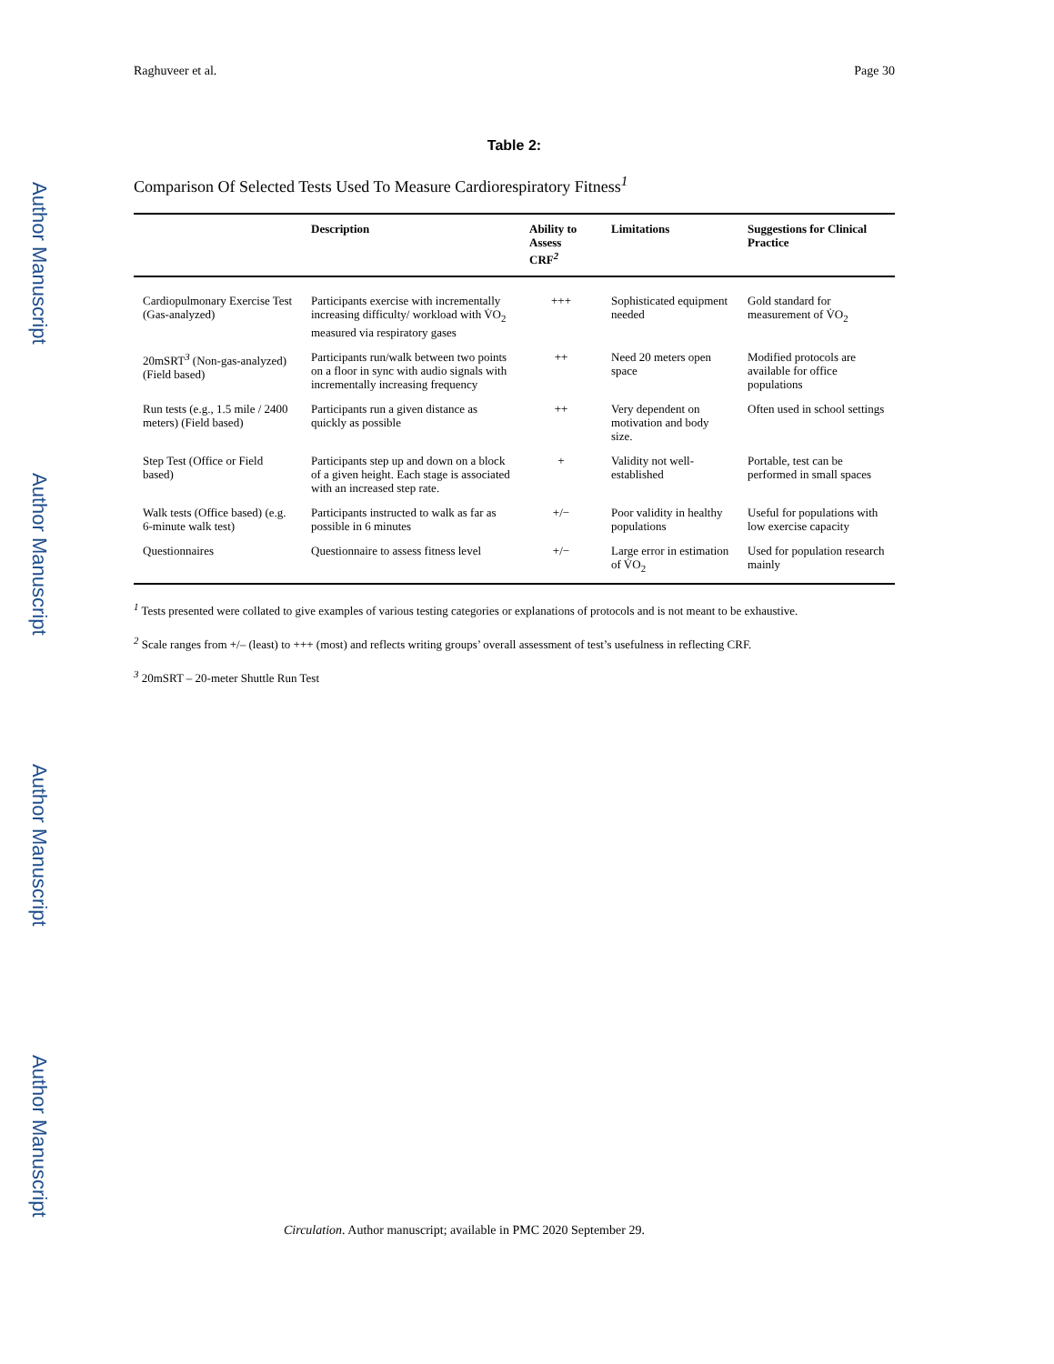Author Manuscript
Author Manuscript
Author Manuscript
Author Manuscript
Raghuveer et al. Page 30
Table 2:
Comparison Of Selected Tests Used To Measure Cardiorespiratory Fitness<sup>1</sup>
| | Description | Ability to Assess CRF<sup>2</sup> | Limitations | Suggestions for Clinical Practice |
| --- | --- | --- | --- | --- |
| Cardiopulmonary Exercise Test (Gas-analyzed) | Participants exercise with incrementally increasing difficulty/ workload with V̇O<sub>2</sub> measured via respiratory gases | +++ | Sophisticated equipment needed | Gold standard for measurement of V̇O<sub>2</sub> |
| 20mSRT<sup>3</sup> (Non-gas-analyzed) (Field based) | Participants run/walk between two points on a floor in sync with audio signals with incrementally increasing frequency | ++ | Need 20 meters open space | Modified protocols are available for office populations |
| Run tests (e.g., 1.5 mile / 2400 meters) (Field based) | Participants run a given distance as quickly as possible | ++ | Very dependent on motivation and body size. | Often used in school settings |
| Step Test (Office or Field based) | Participants step up and down on a block of a given height. Each stage is associated with an increased step rate. | + | Validity not well-established | Portable, test can be performed in small spaces |
| Walk tests (Office based) (e.g. 6-minute walk test) | Participants instructed to walk as far as possible in 6 minutes | +/− | Poor validity in healthy populations | Useful for populations with low exercise capacity |
| Questionnaires | Questionnaire to assess fitness level | +/− | Large error in estimation of V̇O<sub>2</sub> | Used for population research mainly |
<sup>1</sup> Tests presented were collated to give examples of various testing categories or explanations of protocols and is not meant to be exhaustive.
<sup>2</sup> Scale ranges from +/– (least) to +++ (most) and reflects writing groups’ overall assessment of test’s usefulness in reflecting CRF.
<sup>3</sup> 20mSRT – 20-meter Shuttle Run Test
Circulation. Author manuscript; available in PMC 2020 September 29.